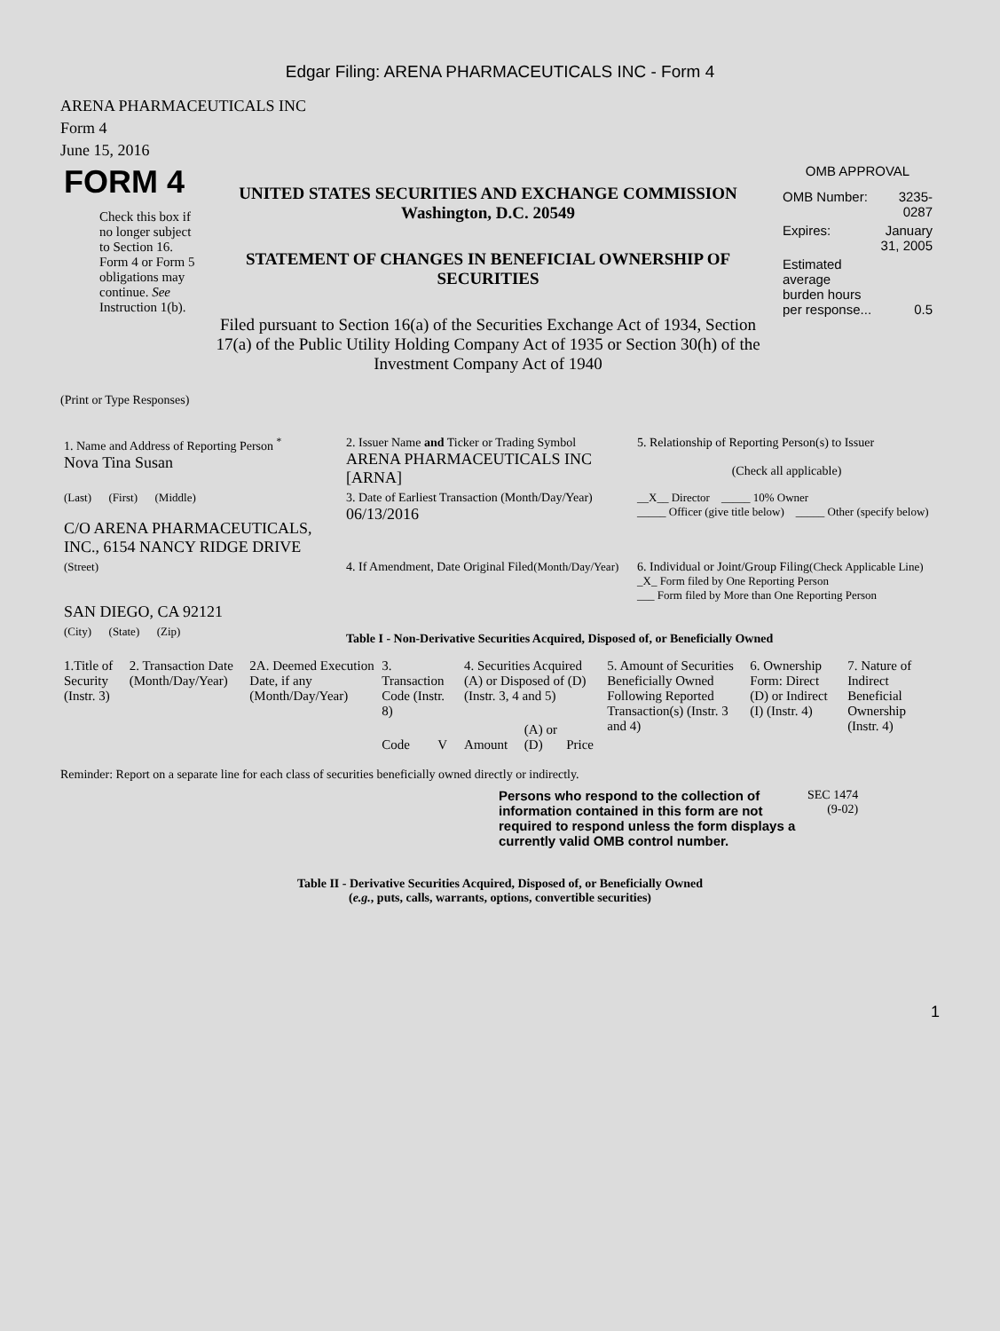Edgar Filing: ARENA PHARMACEUTICALS INC - Form 4
ARENA PHARMACEUTICALS INC
Form 4
June 15, 2016
| FORM 4 Check this box if no longer subject to Section 16. Form 4 or Form 5 obligations may continue. See Instruction 1(b). | UNITED STATES SECURITIES AND EXCHANGE COMMISSION Washington, D.C. 20549 STATEMENT OF CHANGES IN BENEFICIAL OWNERSHIP OF SECURITIES Filed pursuant to Section 16(a) of the Securities Exchange Act of 1934, Section 17(a) of the Public Utility Holding Company Act of 1935 or Section 30(h) of the Investment Company Act of 1940 | OMB APPROVAL / OMB Number: / 3235-0287 / / Expires: / January 31, 2005 / / Estimated average burden hours per response... / 0.5 / |
(Print or Type Responses)
| 1. Name and Address of Reporting Person <sup>*</sup> Nova Tina Susan | 2. Issuer Name and Ticker or Trading Symbol ARENA PHARMACEUTICALS INC [ARNA] | 5. Relationship of Reporting Person(s) to Issuer (Check all applicable) |
| (Last) (First) (Middle) C/O ARENA PHARMACEUTICALS, INC., 6154 NANCY RIDGE DRIVE | 3. Date of Earliest Transaction (Month/Day/Year) 06/13/2016 | __X__ Director _____ 10% Owner _____ Officer (give title below) _____ Other (specify below) |
| (Street) SAN DIEGO, CA 92121 | 4. If Amendment, Date Original Filed (Month/Day/Year) | 6. Individual or Joint/Group Filing (Check Applicable Line) _X_ Form filed by One Reporting Person ___ Form filed by More than One Reporting Person |
| (City) (State) (Zip) | Table I - Non-Derivative Securities Acquired, Disposed of, or Beneficially Owned | |
| 1.Title of Security (Instr. 3) | 2. Transaction Date (Month/Day/Year) | 2A. Deemed Execution Date, if any (Month/Day/Year) | 3. Transaction Code (Instr. 8) | | 4. Securities Acquired (A) or Disposed of (D) (Instr. 3, 4 and 5) | | | 5. Amount of Securities Beneficially Owned Following Reported Transaction(s) (Instr. 3 and 4) | 6. Ownership Form: Direct (D) or Indirect (I) (Instr. 4) | 7. Nature of Indirect Beneficial Ownership (Instr. 4) |
| --- | --- | --- | --- | --- | --- | --- | --- | --- | --- | --- |
| | | | Code | V | Amount | (A) or (D) | Price | | | |
Reminder: Report on a separate line for each class of securities beneficially owned directly or indirectly.
| Persons who respond to the collection of information contained in this form are not required to respond unless the form displays a currently valid OMB control number. | SEC 1474 (9-02) |
Table II - Derivative Securities Acquired, Disposed of, or Beneficially Owned
(e.g., puts, calls, warrants, options, convertible securities)
1